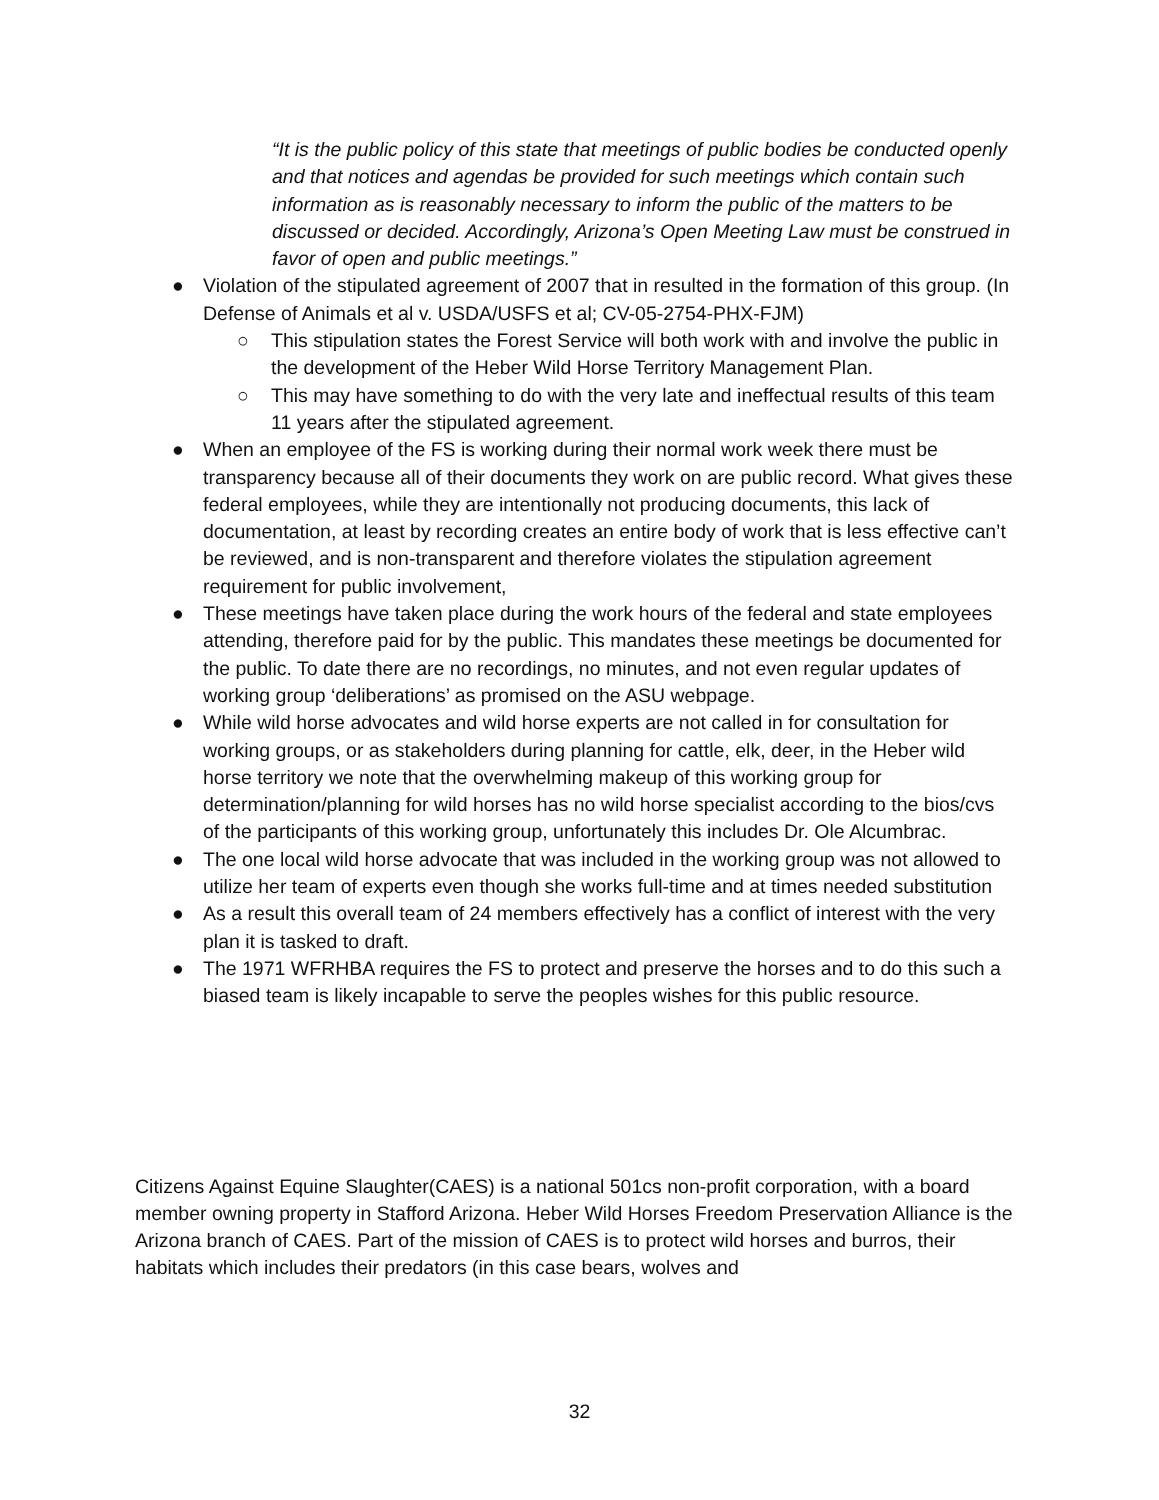“It is the public policy of this state that meetings of public bodies be conducted openly and that notices and agendas be provided for such meetings which contain such information as is reasonably necessary to inform the public of the matters to be discussed or decided. Accordingly, Arizona’s Open Meeting Law must be construed in favor of open and public meetings.”
● Violation of the stipulated agreement of 2007 that in resulted in the formation of this group. (In Defense of Animals et al v. USDA/USFS et al; CV-05-2754-PHX-FJM)
○ This stipulation states the Forest Service will both work with and involve the public in the development of the Heber Wild Horse Territory Management Plan.
○ This may have something to do with the very late and ineffectual results of this team 11 years after the stipulated agreement.
● When an employee of the FS is working during their normal work week there must be transparency because all of their documents they work on are public record. What gives these federal employees, while they are intentionally not producing documents, this lack of documentation, at least by recording creates an entire body of work that is less effective can’t be reviewed, and is non-transparent and therefore violates the stipulation agreement requirement for public involvement,
● These meetings have taken place during the work hours of the federal and state employees attending, therefore paid for by the public. This mandates these meetings be documented for the public. To date there are no recordings, no minutes, and not even regular updates of working group ‘deliberations’ as promised on the ASU webpage.
● While wild horse advocates and wild horse experts are not called in for consultation for working groups, or as stakeholders during planning for cattle, elk, deer, in the Heber wild horse territory we note that the overwhelming makeup of this working group for determination/planning for wild horses has no wild horse specialist according to the bios/cvs of the participants of this working group, unfortunately this includes Dr. Ole Alcumbrac.
● The one local wild horse advocate that was included in the working group was not allowed to utilize her team of experts even though she works full-time and at times needed substitution
● As a result this overall team of 24 members effectively has a conflict of interest with the very plan it is tasked to draft.
● The 1971 WFRHBA requires the FS to protect and preserve the horses and to do this such a biased team is likely incapable to serve the peoples wishes for this public resource.
Citizens Against Equine Slaughter(CAES) is a national 501cs non-profit corporation, with a board member owning property in Stafford Arizona. Heber Wild Horses Freedom Preservation Alliance is the Arizona branch of CAES. Part of the mission of CAES is to protect wild horses and burros, their habitats which includes their predators (in this case bears, wolves and
32